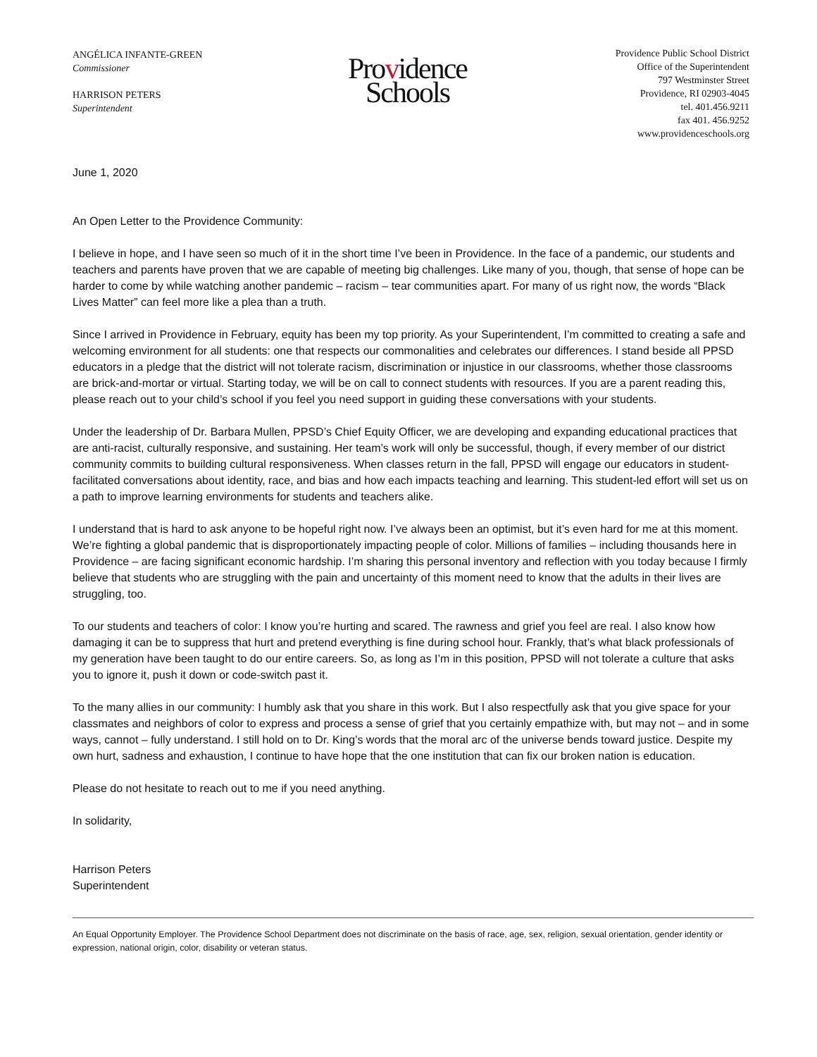ANGÉLICA INFANTE-GREEN
Commissioner
HARRISON PETERS
Superintendent
Providence
Schools
Providence Public School District
Office of the Superintendent
797 Westminster Street
Providence, RI 02903-4045
tel. 401.456.9211
fax 401. 456.9252
www.providenceschools.org
June 1, 2020
An Open Letter to the Providence Community:
I believe in hope, and I have seen so much of it in the short time I’ve been in Providence. In the face of a pandemic, our students and teachers and parents have proven that we are capable of meeting big challenges. Like many of you, though, that sense of hope can be harder to come by while watching another pandemic – racism – tear communities apart. For many of us right now, the words “Black Lives Matter” can feel more like a plea than a truth.
Since I arrived in Providence in February, equity has been my top priority. As your Superintendent, I’m committed to creating a safe and welcoming environment for all students: one that respects our commonalities and celebrates our differences. I stand beside all PPSD educators in a pledge that the district will not tolerate racism, discrimination or injustice in our classrooms, whether those classrooms are brick-and-mortar or virtual. Starting today, we will be on call to connect students with resources. If you are a parent reading this, please reach out to your child’s school if you feel you need support in guiding these conversations with your students.
Under the leadership of Dr. Barbara Mullen, PPSD’s Chief Equity Officer, we are developing and expanding educational practices that are anti-racist, culturally responsive, and sustaining. Her team’s work will only be successful, though, if every member of our district community commits to building cultural responsiveness. When classes return in the fall, PPSD will engage our educators in student-facilitated conversations about identity, race, and bias and how each impacts teaching and learning. This student-led effort will set us on a path to improve learning environments for students and teachers alike.
I understand that is hard to ask anyone to be hopeful right now. I’ve always been an optimist, but it’s even hard for me at this moment. We’re fighting a global pandemic that is disproportionately impacting people of color. Millions of families – including thousands here in Providence – are facing significant economic hardship. I’m sharing this personal inventory and reflection with you today because I firmly believe that students who are struggling with the pain and uncertainty of this moment need to know that the adults in their lives are struggling, too.
To our students and teachers of color: I know you’re hurting and scared. The rawness and grief you feel are real. I also know how damaging it can be to suppress that hurt and pretend everything is fine during school hour. Frankly, that’s what black professionals of my generation have been taught to do our entire careers. So, as long as I’m in this position, PPSD will not tolerate a culture that asks you to ignore it, push it down or code-switch past it.
To the many allies in our community: I humbly ask that you share in this work. But I also respectfully ask that you give space for your classmates and neighbors of color to express and process a sense of grief that you certainly empathize with, but may not – and in some ways, cannot – fully understand. I still hold on to Dr. King’s words that the moral arc of the universe bends toward justice. Despite my own hurt, sadness and exhaustion, I continue to have hope that the one institution that can fix our broken nation is education.
Please do not hesitate to reach out to me if you need anything.
In solidarity,
Harrison Peters
Superintendent
An Equal Opportunity Employer. The Providence School Department does not discriminate on the basis of race, age, sex, religion, sexual orientation, gender identity or expression, national origin, color, disability or veteran status.